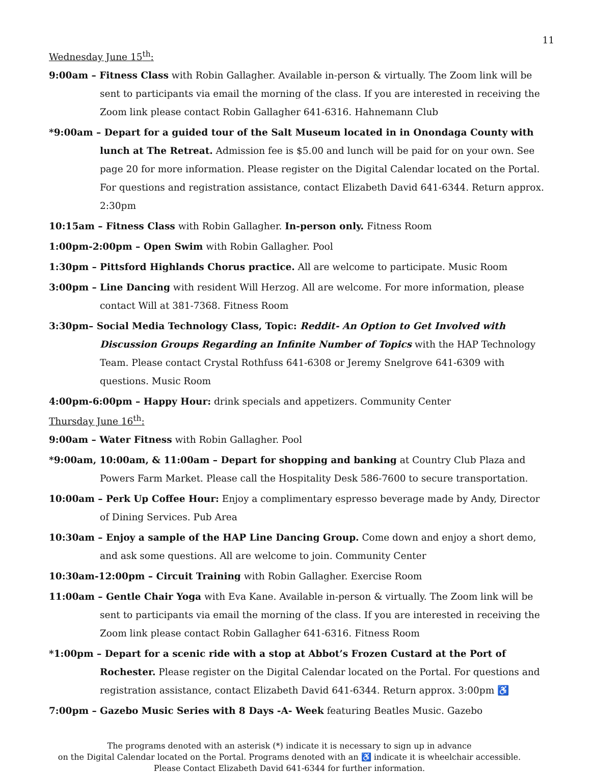11
Wednesday June 15<sup>th</sup>:
9:00am – Fitness Class with Robin Gallagher. Available in-person & virtually. The Zoom link will be sent to participants via email the morning of the class. If you are interested in receiving the Zoom link please contact Robin Gallagher 641-6316. Hahnemann Club
*9:00am – Depart for a guided tour of the Salt Museum located in in Onondaga County with lunch at The Retreat. Admission fee is $5.00 and lunch will be paid for on your own. See page 20 for more information. Please register on the Digital Calendar located on the Portal. For questions and registration assistance, contact Elizabeth David 641-6344. Return approx. 2:30pm
10:15am – Fitness Class with Robin Gallagher. In-person only. Fitness Room
1:00pm-2:00pm – Open Swim with Robin Gallagher. Pool
1:30pm – Pittsford Highlands Chorus practice. All are welcome to participate. Music Room
3:00pm – Line Dancing with resident Will Herzog. All are welcome. For more information, please contact Will at 381-7368. Fitness Room
3:30pm– Social Media Technology Class, Topic: Reddit- An Option to Get Involved with Discussion Groups Regarding an Infinite Number of Topics with the HAP Technology Team. Please contact Crystal Rothfuss 641-6308 or Jeremy Snelgrove 641-6309 with questions. Music Room
4:00pm-6:00pm – Happy Hour: drink specials and appetizers. Community Center
Thursday June 16<sup>th</sup>:
9:00am – Water Fitness with Robin Gallagher. Pool
*9:00am, 10:00am, & 11:00am – Depart for shopping and banking at Country Club Plaza and Powers Farm Market. Please call the Hospitality Desk 586-7600 to secure transportation.
10:00am – Perk Up Coffee Hour: Enjoy a complimentary espresso beverage made by Andy, Director of Dining Services. Pub Area
10:30am – Enjoy a sample of the HAP Line Dancing Group. Come down and enjoy a short demo, and ask some questions. All are welcome to join. Community Center
10:30am-12:00pm – Circuit Training with Robin Gallagher. Exercise Room
11:00am – Gentle Chair Yoga with Eva Kane. Available in-person & virtually. The Zoom link will be sent to participants via email the morning of the class. If you are interested in receiving the Zoom link please contact Robin Gallagher 641-6316. Fitness Room
*1:00pm – Depart for a scenic ride with a stop at Abbot’s Frozen Custard at the Port of Rochester. Please register on the Digital Calendar located on the Portal. For questions and registration assistance, contact Elizabeth David 641-6344. Return approx. 3:00pm ♿
7:00pm – Gazebo Music Series with 8 Days -A- Week featuring Beatles Music. Gazebo
The programs denoted with an asterisk (*) indicate it is necessary to sign up in advance
on the Digital Calendar located on the Portal. Programs denoted with an ♿ indicate it is wheelchair accessible.
Please Contact Elizabeth David 641-6344 for further information.